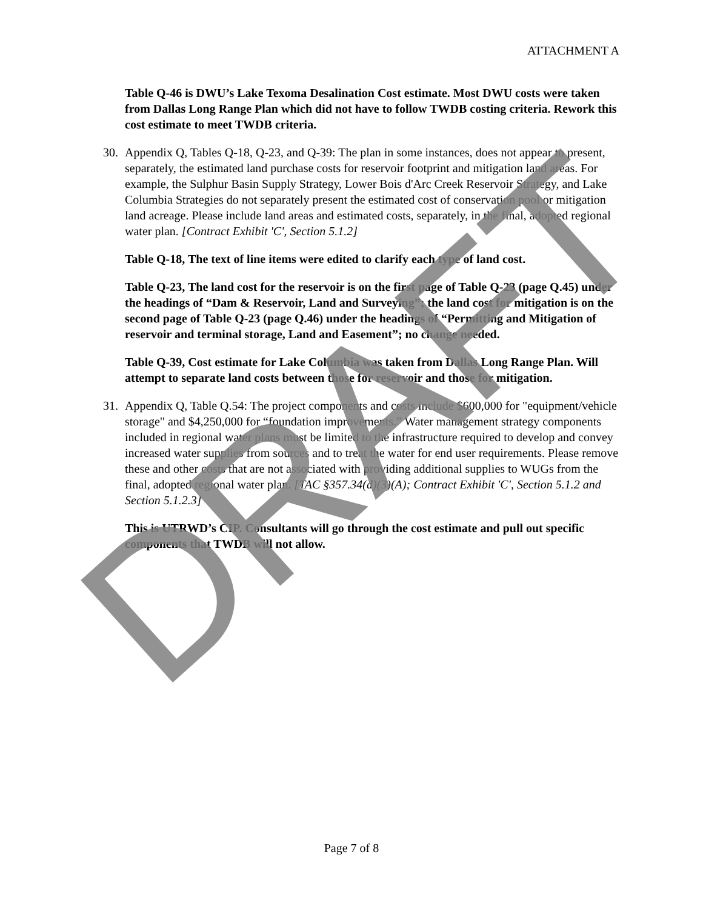ATTACHMENT A
Table Q-46 is DWU’s Lake Texoma Desalination Cost estimate. Most DWU costs were taken from Dallas Long Range Plan which did not have to follow TWDB costing criteria. Rework this cost estimate to meet TWDB criteria.
30. Appendix Q, Tables Q-18, Q-23, and Q-39: The plan in some instances, does not appear to present, separately, the estimated land purchase costs for reservoir footprint and mitigation land areas. For example, the Sulphur Basin Supply Strategy, Lower Bois d'Arc Creek Reservoir Strategy, and Lake Columbia Strategies do not separately present the estimated cost of conservation pool or mitigation land acreage. Please include land areas and estimated costs, separately, in the final, adopted regional water plan. [Contract Exhibit 'C', Section 5.1.2]
Table Q-18, The text of line items were edited to clarify each type of land cost.
Table Q-23, The land cost for the reservoir is on the first page of Table Q-23 (page Q.45) under the headings of “Dam & Reservoir, Land and Surveying”; the land cost for mitigation is on the second page of Table Q-23 (page Q.46) under the headings of “Permitting and Mitigation of reservoir and terminal storage, Land and Easement”; no change needed.
Table Q-39, Cost estimate for Lake Columbia was taken from Dallas Long Range Plan. Will attempt to separate land costs between those for reservoir and those for mitigation.
31. Appendix Q, Table Q.54: The project components and costs include $600,000 for "equipment/vehicle storage" and $4,250,000 for “foundation improvements.” Water management strategy components included in regional water plans must be limited to the infrastructure required to develop and convey increased water supplies from sources and to treat the water for end user requirements. Please remove these and other costs that are not associated with providing additional supplies to WUGs from the final, adopted regional water plan. [TAC §357.34(d)(3)(A); Contract Exhibit 'C', Section 5.1.2 and Section 5.1.2.3]
This is UTRWD’s CIP. Consultants will go through the cost estimate and pull out specific components that TWDB will not allow.
DRAFT Page 7 of 8